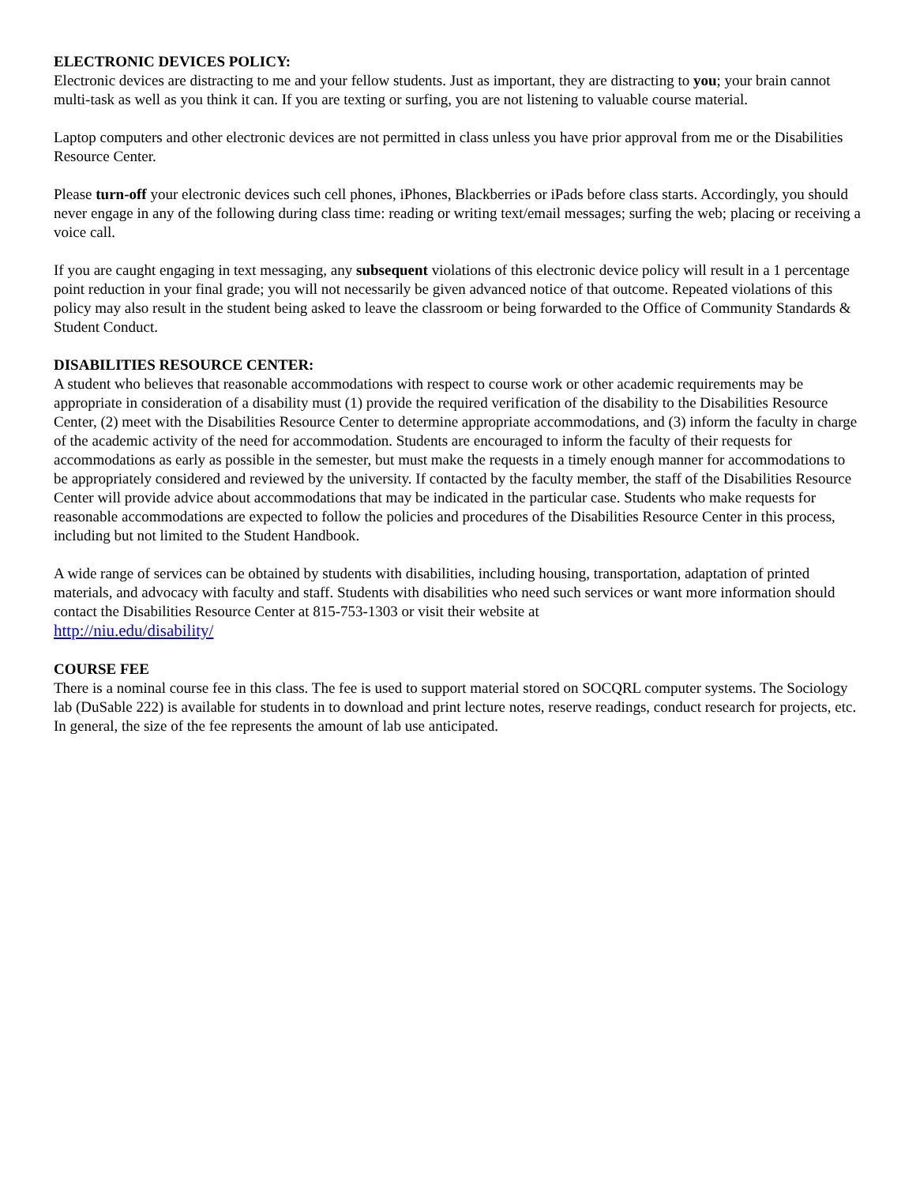ELECTRONIC DEVICES POLICY:
Electronic devices are distracting to me and your fellow students. Just as important, they are distracting to you; your brain cannot multi-task as well as you think it can. If you are texting or surfing, you are not listening to valuable course material.
Laptop computers and other electronic devices are not permitted in class unless you have prior approval from me or the Disabilities Resource Center.
Please turn-off your electronic devices such cell phones, iPhones, Blackberries or iPads before class starts. Accordingly, you should never engage in any of the following during class time: reading or writing text/email messages; surfing the web; placing or receiving a voice call.
If you are caught engaging in text messaging, any subsequent violations of this electronic device policy will result in a 1 percentage point reduction in your final grade; you will not necessarily be given advanced notice of that outcome. Repeated violations of this policy may also result in the student being asked to leave the classroom or being forwarded to the Office of Community Standards & Student Conduct.
DISABILITIES RESOURCE CENTER:
A student who believes that reasonable accommodations with respect to course work or other academic requirements may be appropriate in consideration of a disability must (1) provide the required verification of the disability to the Disabilities Resource Center, (2) meet with the Disabilities Resource Center to determine appropriate accommodations, and (3) inform the faculty in charge of the academic activity of the need for accommodation. Students are encouraged to inform the faculty of their requests for accommodations as early as possible in the semester, but must make the requests in a timely enough manner for accommodations to be appropriately considered and reviewed by the university. If contacted by the faculty member, the staff of the Disabilities Resource Center will provide advice about accommodations that may be indicated in the particular case. Students who make requests for reasonable accommodations are expected to follow the policies and procedures of the Disabilities Resource Center in this process, including but not limited to the Student Handbook.
A wide range of services can be obtained by students with disabilities, including housing, transportation, adaptation of printed materials, and advocacy with faculty and staff. Students with disabilities who need such services or want more information should contact the Disabilities Resource Center at 815-753-1303 or visit their website at
http://niu.edu/disability/
COURSE FEE
There is a nominal course fee in this class. The fee is used to support material stored on SOCQRL computer systems. The Sociology lab (DuSable 222) is available for students in to download and print lecture notes, reserve readings, conduct research for projects, etc. In general, the size of the fee represents the amount of lab use anticipated.